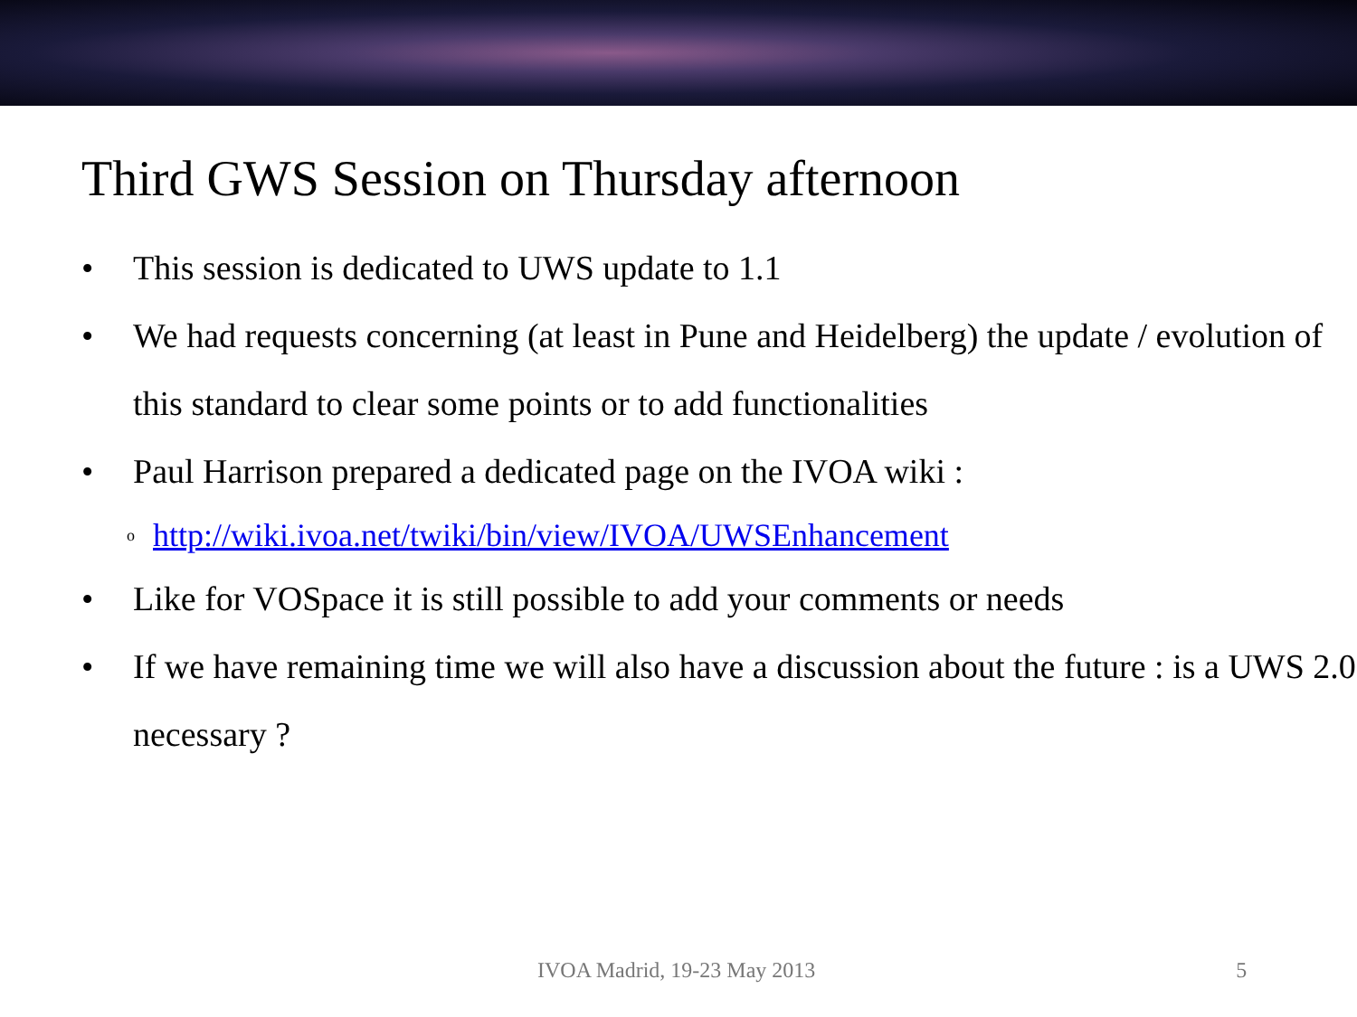Third GWS Session on Thursday afternoon
• This session is dedicated to UWS update to 1.1
• We had requests concerning (at least in Pune and Heidelberg) the update / evolution of this standard to clear some points or to add functionalities
• Paul Harrison prepared a dedicated page on the IVOA wiki :
ohttp://wiki.ivoa.net/twiki/bin/view/IVOA/UWSEnhancement
• Like for VOSpace it is still possible to add your comments or needs
• If we have remaining time we will also have a discussion about the future : is a UWS 2.0 necessary ?
IVOA Madrid, 19-23 May 2013 5